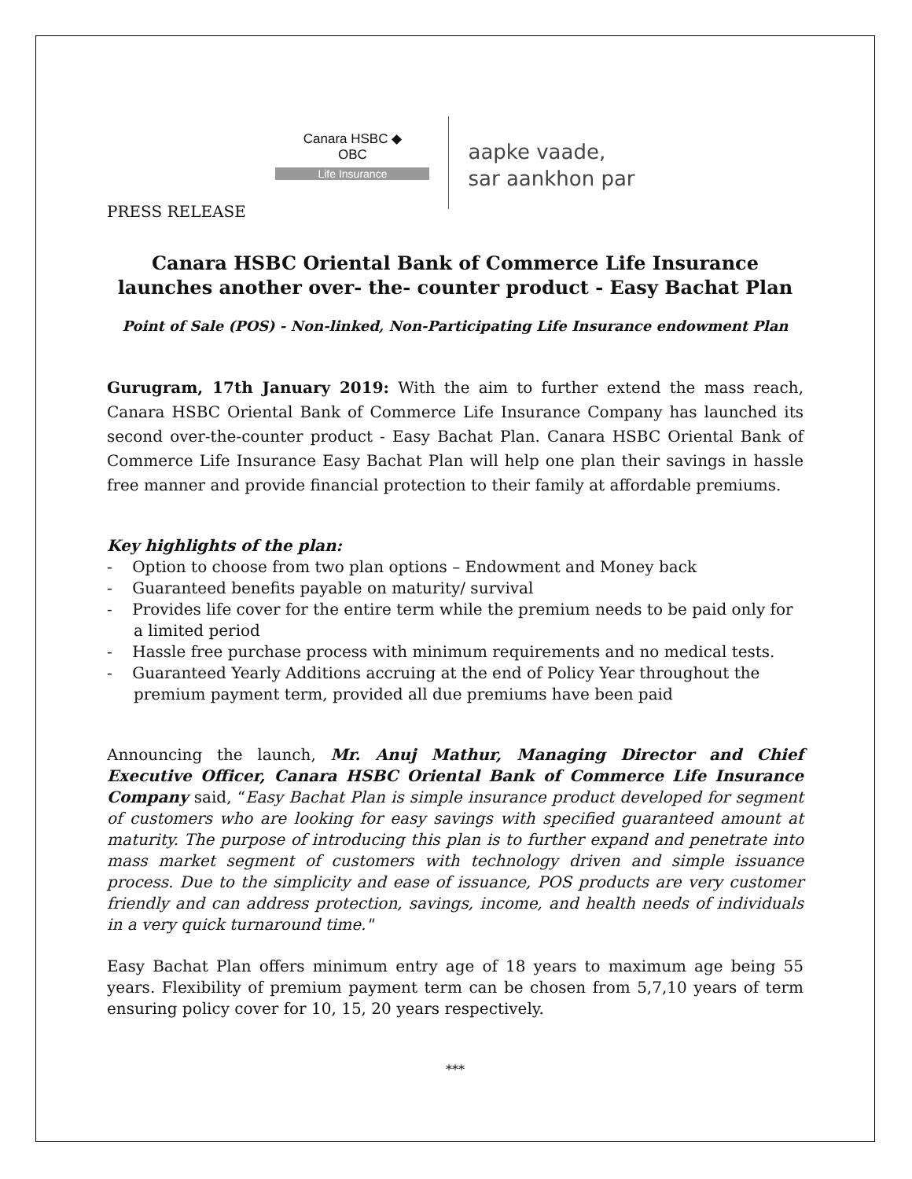Canara HSBC ◆
OBC
Life Insurance
aapke vaade,
sar aankhon par
PRESS RELEASE
Canara HSBC Oriental Bank of Commerce Life Insurance launches another over- the- counter product - Easy Bachat Plan
Point of Sale (POS) - Non-linked, Non-Participating Life Insurance endowment Plan
Gurugram, 17th January 2019: With the aim to further extend the mass reach, Canara HSBC Oriental Bank of Commerce Life Insurance Company has launched its second over-the-counter product - Easy Bachat Plan. Canara HSBC Oriental Bank of Commerce Life Insurance Easy Bachat Plan will help one plan their savings in hassle free manner and provide financial protection to their family at affordable premiums.
Key highlights of the plan:
- Option to choose from two plan options – Endowment and Money back
- Guaranteed benefits payable on maturity/ survival
- Provides life cover for the entire term while the premium needs to be paid only for a limited period
- Hassle free purchase process with minimum requirements and no medical tests.
- Guaranteed Yearly Additions accruing at the end of Policy Year throughout the premium payment term, provided all due premiums have been paid
Announcing the launch, Mr. Anuj Mathur, Managing Director and Chief Executive Officer, Canara HSBC Oriental Bank of Commerce Life Insurance Company said, “Easy Bachat Plan is simple insurance product developed for segment of customers who are looking for easy savings with specified guaranteed amount at maturity. The purpose of introducing this plan is to further expand and penetrate into mass market segment of customers with technology driven and simple issuance process. Due to the simplicity and ease of issuance, POS products are very customer friendly and can address protection, savings, income, and health needs of individuals in a very quick turnaround time."
Easy Bachat Plan offers minimum entry age of 18 years to maximum age being 55 years. Flexibility of premium payment term can be chosen from 5,7,10 years of term ensuring policy cover for 10, 15, 20 years respectively.
***